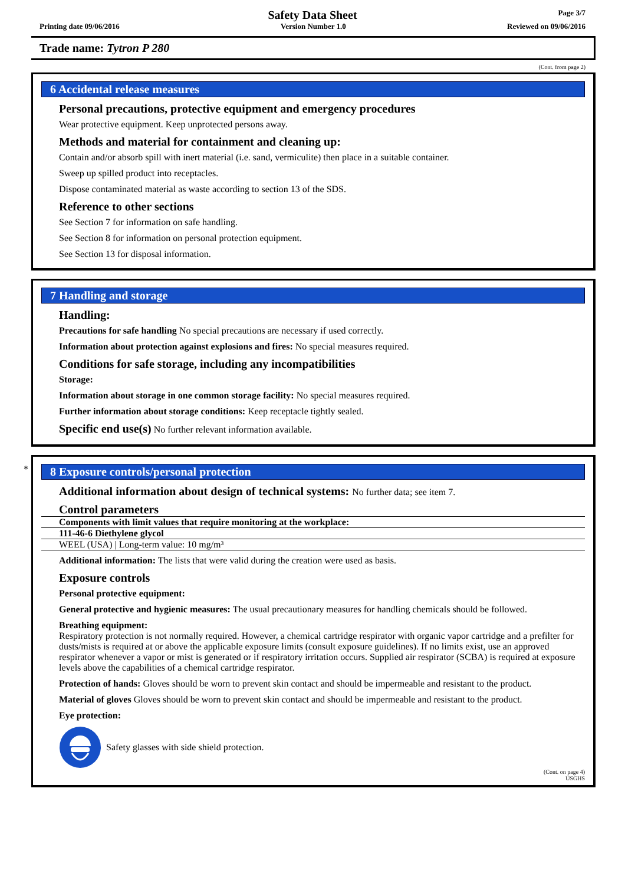Page 3/7
Safety Data Sheet
Printing date 09/06/2016 Version Number 1.0 Reviewed on 09/06/2016
Trade name: Tytron P 280
(Cont. from page 2)
6 Accidental release measures
Personal precautions, protective equipment and emergency procedures
Wear protective equipment. Keep unprotected persons away.
Methods and material for containment and cleaning up:
Contain and/or absorb spill with inert material (i.e. sand, vermiculite) then place in a suitable container.
Sweep up spilled product into receptacles.
Dispose contaminated material as waste according to section 13 of the SDS.
Reference to other sections
See Section 7 for information on safe handling.
See Section 8 for information on personal protection equipment.
See Section 13 for disposal information.
7 Handling and storage
Handling:
Precautions for safe handling No special precautions are necessary if used correctly.
Information about protection against explosions and fires: No special measures required.
Conditions for safe storage, including any incompatibilities
Storage:
Information about storage in one common storage facility: No special measures required.
Further information about storage conditions: Keep receptacle tightly sealed.
Specific end use(s) No further relevant information available.
*
8 Exposure controls/personal protection
Additional information about design of technical systems: No further data; see item 7.
Control parameters
| Components with limit values that require monitoring at the workplace: |
| 111-46-6 Diethylene glycol |
| WEEL (USA) / Long-term value: 10 mg/m³ |
Additional information: The lists that were valid during the creation were used as basis.
Exposure controls
Personal protective equipment:
General protective and hygienic measures: The usual precautionary measures for handling chemicals should be followed.
Breathing equipment:
Respiratory protection is not normally required. However, a chemical cartridge respirator with organic vapor cartridge and a prefilter for dusts/mists is required at or above the applicable exposure limits (consult exposure guidelines). If no limits exist, use an approved respirator whenever a vapor or mist is generated or if respiratory irritation occurs. Supplied air respirator (SCBA) is required at exposure levels above the capabilities of a chemical cartridge respirator.
Protection of hands: Gloves should be worn to prevent skin contact and should be impermeable and resistant to the product.
Material of gloves Gloves should be worn to prevent skin contact and should be impermeable and resistant to the product.
Eye protection:
Safety glasses with side shield protection.
(Cont. on page 4)
USGHS